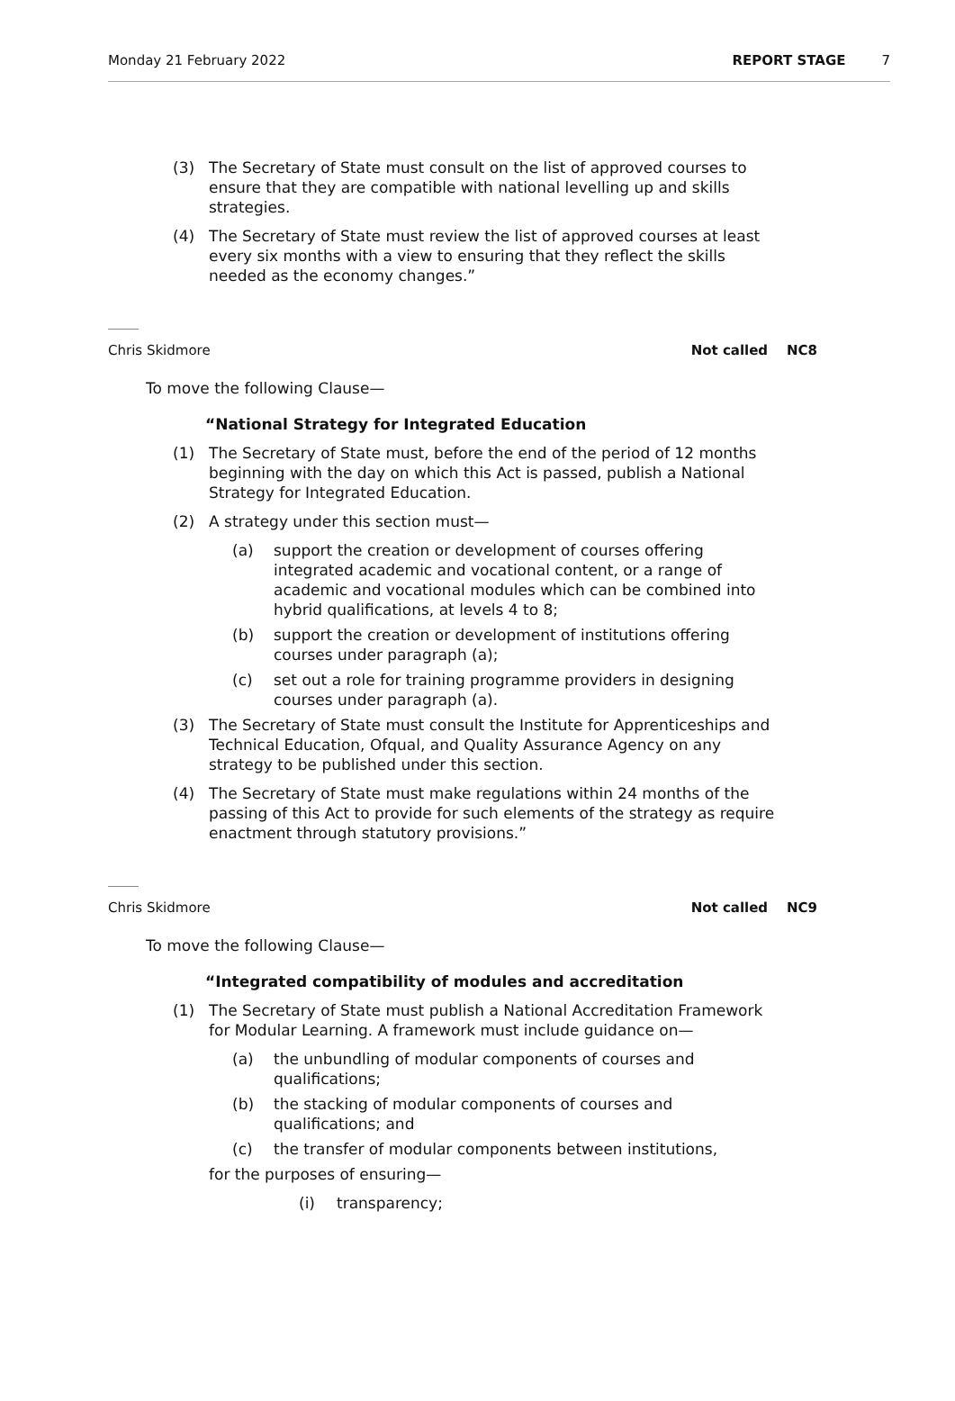Monday 21 February 2022 REPORT STAGE 7
(3) The Secretary of State must consult on the list of approved courses to ensure that they are compatible with national levelling up and skills strategies.
(4) The Secretary of State must review the list of approved courses at least every six months with a view to ensuring that they reflect the skills needed as the economy changes.”
Chris Skidmore Not called NC8
To move the following Clause—
“National Strategy for Integrated Education
(1) The Secretary of State must, before the end of the period of 12 months beginning with the day on which this Act is passed, publish a National Strategy for Integrated Education.
(2) A strategy under this section must—
(a) support the creation or development of courses offering integrated academic and vocational content, or a range of academic and vocational modules which can be combined into hybrid qualifications, at levels 4 to 8;
(b) support the creation or development of institutions offering courses under paragraph (a);
(c) set out a role for training programme providers in designing courses under paragraph (a).
(3) The Secretary of State must consult the Institute for Apprenticeships and Technical Education, Ofqual, and Quality Assurance Agency on any strategy to be published under this section.
(4) The Secretary of State must make regulations within 24 months of the passing of this Act to provide for such elements of the strategy as require enactment through statutory provisions.”
Chris Skidmore Not called NC9
To move the following Clause—
“Integrated compatibility of modules and accreditation
(1) The Secretary of State must publish a National Accreditation Framework for Modular Learning. A framework must include guidance on—
(a) the unbundling of modular components of courses and qualifications;
(b) the stacking of modular components of courses and qualifications; and
(c) the transfer of modular components between institutions,
for the purposes of ensuring—
(i) transparency;